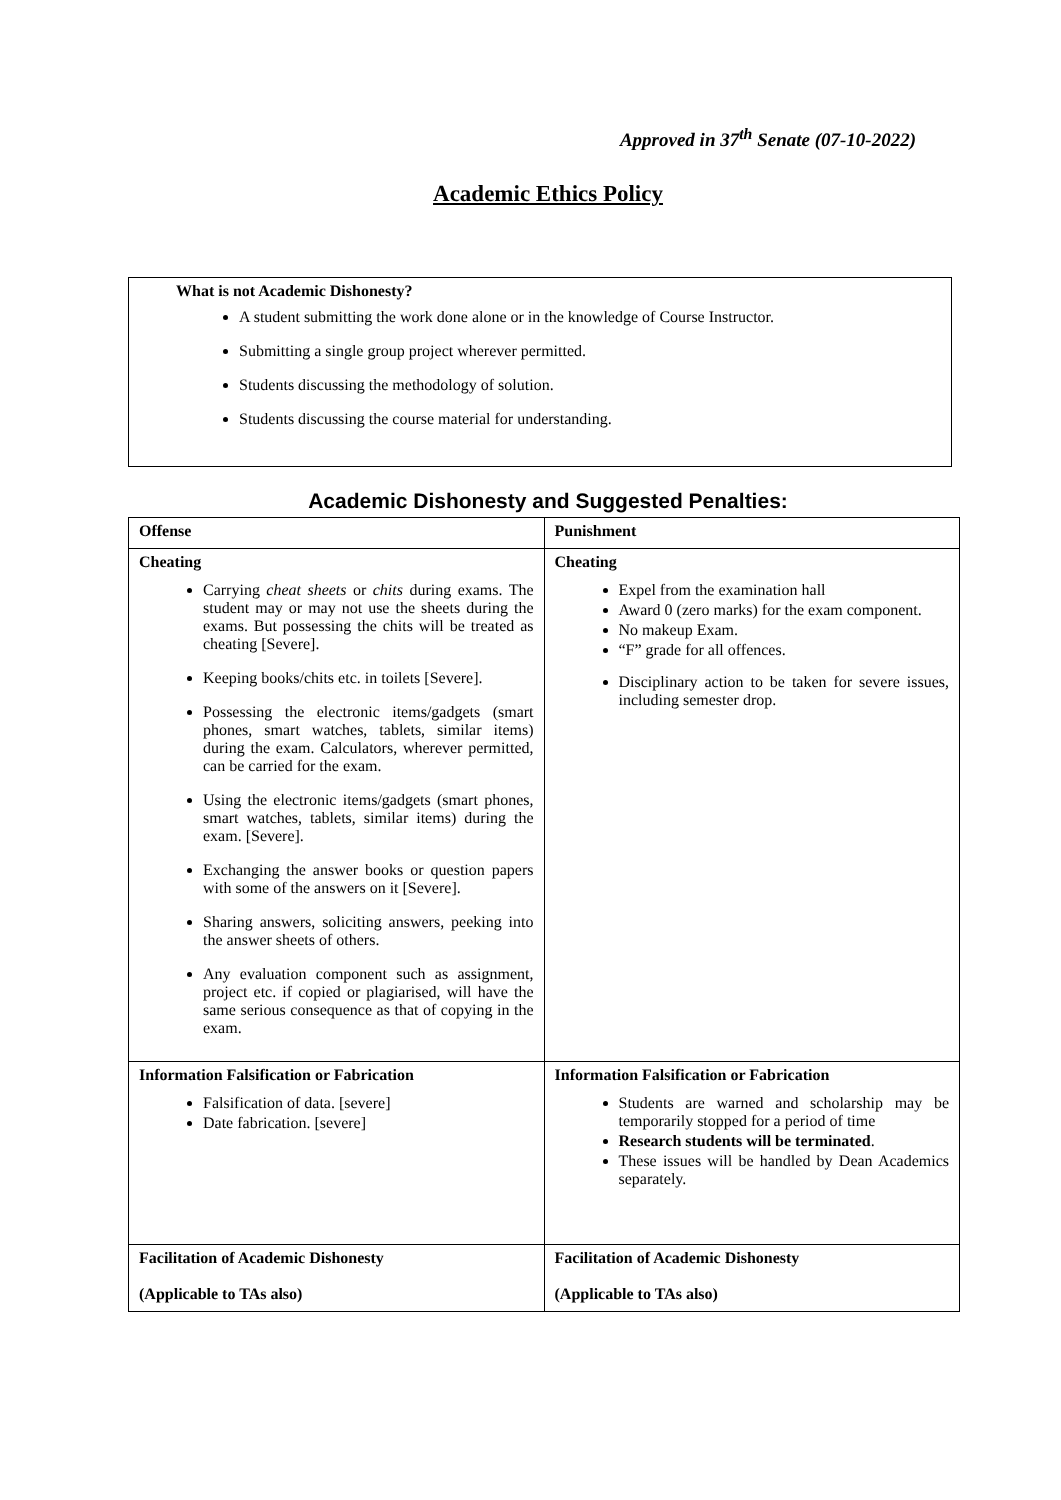Approved in 37<sup>th</sup> Senate (07-10-2022)
Academic Ethics Policy
What is not Academic Dishonesty?
A student submitting the work done alone or in the knowledge of Course Instructor.
Submitting a single group project wherever permitted.
Students discussing the methodology of solution.
Students discussing the course material for understanding.
Academic Dishonesty and Suggested Penalties:
| Offense | Punishment |
| Cheating Carrying cheat sheets or chits during exams. The student may or may not use the sheets during the exams. But possessing the chits will be treated as cheating [Severe]. Keeping books/chits etc. in toilets [Severe]. Possessing the electronic items/gadgets (smart phones, smart watches, tablets, similar items) during the exam. Calculators, wherever permitted, can be carried for the exam. Using the electronic items/gadgets (smart phones, smart watches, tablets, similar items) during the exam. [Severe]. Exchanging the answer books or question papers with some of the answers on it [Severe]. Sharing answers, soliciting answers, peeking into the answer sheets of others. Any evaluation component such as assignment, project etc. if copied or plagiarised, will have the same serious consequence as that of copying in the exam. | Cheating Expel from the examination hall Award 0 (zero marks) for the exam component. No makeup Exam. “F” grade for all offences. Disciplinary action to be taken for severe issues, including semester drop. |
| Information Falsification or Fabrication Falsification of data. [severe] Date fabrication. [severe] | Information Falsification or Fabrication Students are warned and scholarship may be temporarily stopped for a period of time Research students will be terminated . These issues will be handled by Dean Academics separately. |
| Facilitation of Academic Dishonesty (Applicable to TAs also) | Facilitation of Academic Dishonesty (Applicable to TAs also) |